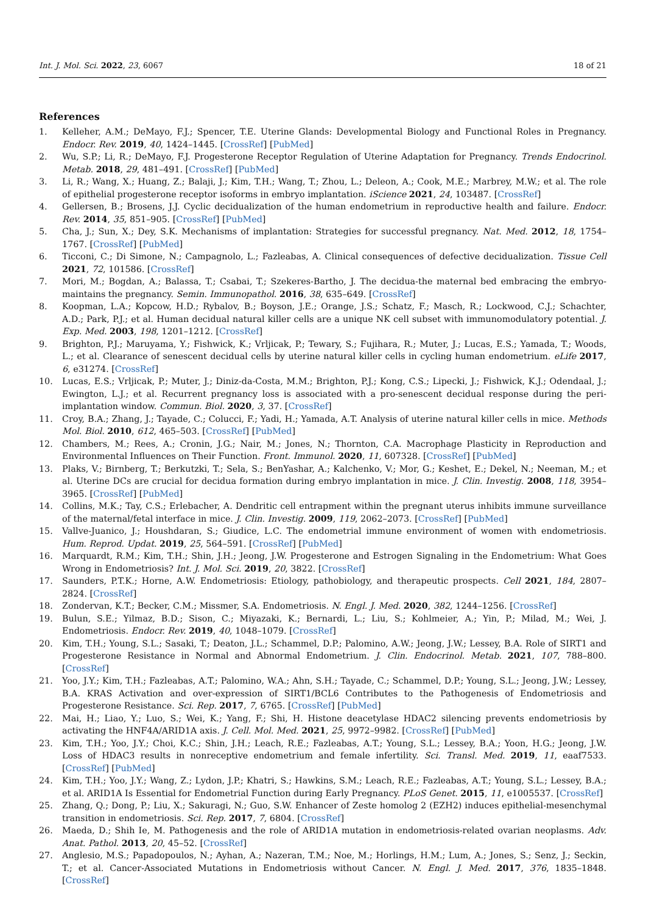Int. J. Mol. Sci. 2022, 23, 6067 18 of 21
References
1. Kelleher, A.M.; DeMayo, F.J.; Spencer, T.E. Uterine Glands: Developmental Biology and Functional Roles in Pregnancy. Endocr. Rev. 2019, 40, 1424–1445. [CrossRef] [PubMed]
2. Wu, S.P.; Li, R.; DeMayo, F.J. Progesterone Receptor Regulation of Uterine Adaptation for Pregnancy. Trends Endocrinol. Metab. 2018, 29, 481–491. [CrossRef] [PubMed]
3. Li, R.; Wang, X.; Huang, Z.; Balaji, J.; Kim, T.H.; Wang, T.; Zhou, L.; Deleon, A.; Cook, M.E.; Marbrey, M.W.; et al. The role of epithelial progesterone receptor isoforms in embryo implantation. iScience 2021, 24, 103487. [CrossRef]
4. Gellersen, B.; Brosens, J.J. Cyclic decidualization of the human endometrium in reproductive health and failure. Endocr. Rev. 2014, 35, 851–905. [CrossRef] [PubMed]
5. Cha, J.; Sun, X.; Dey, S.K. Mechanisms of implantation: Strategies for successful pregnancy. Nat. Med. 2012, 18, 1754–1767. [CrossRef] [PubMed]
6. Ticconi, C.; Di Simone, N.; Campagnolo, L.; Fazleabas, A. Clinical consequences of defective decidualization. Tissue Cell 2021, 72, 101586. [CrossRef]
7. Mori, M.; Bogdan, A.; Balassa, T.; Csabai, T.; Szekeres-Bartho, J. The decidua-the maternal bed embracing the embryo-maintains the pregnancy. Semin. Immunopathol. 2016, 38, 635–649. [CrossRef]
8. Koopman, L.A.; Kopcow, H.D.; Rybalov, B.; Boyson, J.E.; Orange, J.S.; Schatz, F.; Masch, R.; Lockwood, C.J.; Schachter, A.D.; Park, P.J.; et al. Human decidual natural killer cells are a unique NK cell subset with immunomodulatory potential. J. Exp. Med. 2003, 198, 1201–1212. [CrossRef]
9. Brighton, P.J.; Maruyama, Y.; Fishwick, K.; Vrljicak, P.; Tewary, S.; Fujihara, R.; Muter, J.; Lucas, E.S.; Yamada, T.; Woods, L.; et al. Clearance of senescent decidual cells by uterine natural killer cells in cycling human endometrium. eLife 2017, 6, e31274. [CrossRef]
10. Lucas, E.S.; Vrljicak, P.; Muter, J.; Diniz-da-Costa, M.M.; Brighton, P.J.; Kong, C.S.; Lipecki, J.; Fishwick, K.J.; Odendaal, J.; Ewington, L.J.; et al. Recurrent pregnancy loss is associated with a pro-senescent decidual response during the peri-implantation window. Commun. Biol. 2020, 3, 37. [CrossRef]
11. Croy, B.A.; Zhang, J.; Tayade, C.; Colucci, F.; Yadi, H.; Yamada, A.T. Analysis of uterine natural killer cells in mice. Methods Mol. Biol. 2010, 612, 465–503. [CrossRef] [PubMed]
12. Chambers, M.; Rees, A.; Cronin, J.G.; Nair, M.; Jones, N.; Thornton, C.A. Macrophage Plasticity in Reproduction and Environmental Influences on Their Function. Front. Immunol. 2020, 11, 607328. [CrossRef] [PubMed]
13. Plaks, V.; Birnberg, T.; Berkutzki, T.; Sela, S.; BenYashar, A.; Kalchenko, V.; Mor, G.; Keshet, E.; Dekel, N.; Neeman, M.; et al. Uterine DCs are crucial for decidua formation during embryo implantation in mice. J. Clin. Investig. 2008, 118, 3954–3965. [CrossRef] [PubMed]
14. Collins, M.K.; Tay, C.S.; Erlebacher, A. Dendritic cell entrapment within the pregnant uterus inhibits immune surveillance of the maternal/fetal interface in mice. J. Clin. Investig. 2009, 119, 2062–2073. [CrossRef] [PubMed]
15. Vallve-Juanico, J.; Houshdaran, S.; Giudice, L.C. The endometrial immune environment of women with endometriosis. Hum. Reprod. Updat. 2019, 25, 564–591. [CrossRef] [PubMed]
16. Marquardt, R.M.; Kim, T.H.; Shin, J.H.; Jeong, J.W. Progesterone and Estrogen Signaling in the Endometrium: What Goes Wrong in Endometriosis? Int. J. Mol. Sci. 2019, 20, 3822. [CrossRef]
17. Saunders, P.T.K.; Horne, A.W. Endometriosis: Etiology, pathobiology, and therapeutic prospects. Cell 2021, 184, 2807–2824. [CrossRef]
18. Zondervan, K.T.; Becker, C.M.; Missmer, S.A. Endometriosis. N. Engl. J. Med. 2020, 382, 1244–1256. [CrossRef]
19. Bulun, S.E.; Yilmaz, B.D.; Sison, C.; Miyazaki, K.; Bernardi, L.; Liu, S.; Kohlmeier, A.; Yin, P.; Milad, M.; Wei, J. Endometriosis. Endocr. Rev. 2019, 40, 1048–1079. [CrossRef]
20. Kim, T.H.; Young, S.L.; Sasaki, T.; Deaton, J.L.; Schammel, D.P.; Palomino, A.W.; Jeong, J.W.; Lessey, B.A. Role of SIRT1 and Progesterone Resistance in Normal and Abnormal Endometrium. J. Clin. Endocrinol. Metab. 2021, 107, 788–800. [CrossRef]
21. Yoo, J.Y.; Kim, T.H.; Fazleabas, A.T.; Palomino, W.A.; Ahn, S.H.; Tayade, C.; Schammel, D.P.; Young, S.L.; Jeong, J.W.; Lessey, B.A. KRAS Activation and over-expression of SIRT1/BCL6 Contributes to the Pathogenesis of Endometriosis and Progesterone Resistance. Sci. Rep. 2017, 7, 6765. [CrossRef] [PubMed]
22. Mai, H.; Liao, Y.; Luo, S.; Wei, K.; Yang, F.; Shi, H. Histone deacetylase HDAC2 silencing prevents endometriosis by activating the HNF4A/ARID1A axis. J. Cell. Mol. Med. 2021, 25, 9972–9982. [CrossRef] [PubMed]
23. Kim, T.H.; Yoo, J.Y.; Choi, K.C.; Shin, J.H.; Leach, R.E.; Fazleabas, A.T.; Young, S.L.; Lessey, B.A.; Yoon, H.G.; Jeong, J.W. Loss of HDAC3 results in nonreceptive endometrium and female infertility. Sci. Transl. Med. 2019, 11, eaaf7533. [CrossRef] [PubMed]
24. Kim, T.H.; Yoo, J.Y.; Wang, Z.; Lydon, J.P.; Khatri, S.; Hawkins, S.M.; Leach, R.E.; Fazleabas, A.T.; Young, S.L.; Lessey, B.A.; et al. ARID1A Is Essential for Endometrial Function during Early Pregnancy. PLoS Genet. 2015, 11, e1005537. [CrossRef]
25. Zhang, Q.; Dong, P.; Liu, X.; Sakuragi, N.; Guo, S.W. Enhancer of Zeste homolog 2 (EZH2) induces epithelial-mesenchymal transition in endometriosis. Sci. Rep. 2017, 7, 6804. [CrossRef]
26. Maeda, D.; Shih Ie, M. Pathogenesis and the role of ARID1A mutation in endometriosis-related ovarian neoplasms. Adv. Anat. Pathol. 2013, 20, 45–52. [CrossRef]
27. Anglesio, M.S.; Papadopoulos, N.; Ayhan, A.; Nazeran, T.M.; Noe, M.; Horlings, H.M.; Lum, A.; Jones, S.; Senz, J.; Seckin, T.; et al. Cancer-Associated Mutations in Endometriosis without Cancer. N. Engl. J. Med. 2017, 376, 1835–1848. [CrossRef]